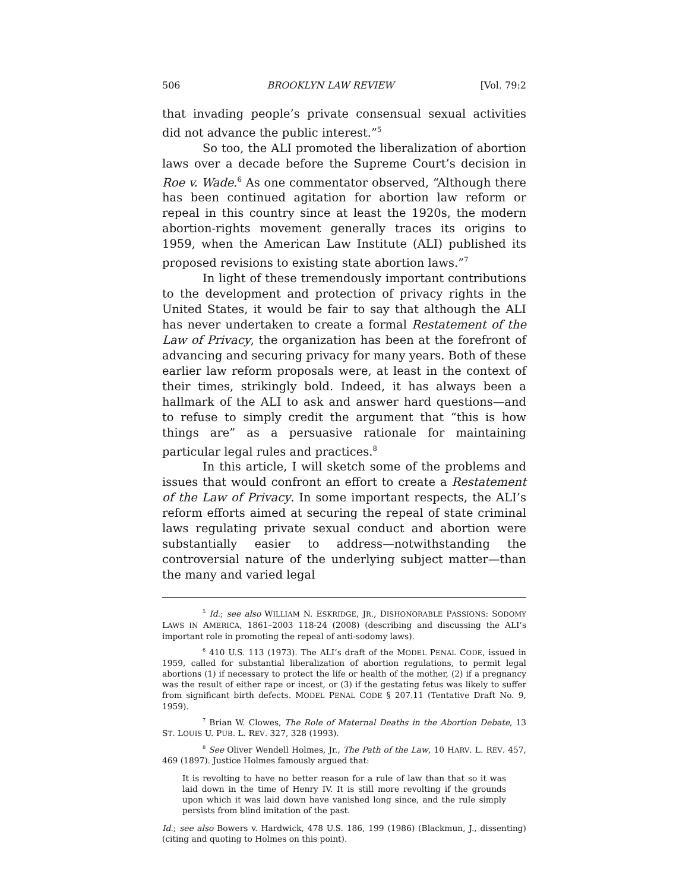506 BROOKLYN LAW REVIEW [Vol. 79:2
that invading people’s private consensual sexual activities did not advance the public interest.”<sup>5</sup>
So too, the ALI promoted the liberalization of abortion laws over a decade before the Supreme Court’s decision in Roe v. Wade.<sup>6</sup> As one commentator observed, “Although there has been continued agitation for abortion law reform or repeal in this country since at least the 1920s, the modern abortion-rights movement generally traces its origins to 1959, when the American Law Institute (ALI) published its proposed revisions to existing state abortion laws.”<sup>7</sup>
In light of these tremendously important contributions to the development and protection of privacy rights in the United States, it would be fair to say that although the ALI has never undertaken to create a formal Restatement of the Law of Privacy, the organization has been at the forefront of advancing and securing privacy for many years. Both of these earlier law reform proposals were, at least in the context of their times, strikingly bold. Indeed, it has always been a hallmark of the ALI to ask and answer hard questions—and to refuse to simply credit the argument that “this is how things are” as a persuasive rationale for maintaining particular legal rules and practices.<sup>8</sup>
In this article, I will sketch some of the problems and issues that would confront an effort to create a Restatement of the Law of Privacy. In some important respects, the ALI’s reform efforts aimed at securing the repeal of state criminal laws regulating private sexual conduct and abortion were substantially easier to address—notwithstanding the controversial nature of the underlying subject matter—than the many and varied legal
<sup>5</sup> Id.; see also WILLIAM N. ESKRIDGE, JR., DISHONORABLE PASSIONS: SODOMY LAWS IN AMERICA, 1861–2003 118-24 (2008) (describing and discussing the ALI’s important role in promoting the repeal of anti-sodomy laws).
<sup>6</sup> 410 U.S. 113 (1973). The ALI’s draft of the MODEL PENAL CODE, issued in 1959, called for substantial liberalization of abortion regulations, to permit legal abortions (1) if necessary to protect the life or health of the mother, (2) if a pregnancy was the result of either rape or incest, or (3) if the gestating fetus was likely to suffer from significant birth defects. MODEL PENAL CODE § 207.11 (Tentative Draft No. 9, 1959).
<sup>7</sup> Brian W. Clowes, The Role of Maternal Deaths in the Abortion Debate, 13 ST. LOUIS U. PUB. L. REV. 327, 328 (1993).
<sup>8</sup> See Oliver Wendell Holmes, Jr., The Path of the Law, 10 HARV. L. REV. 457, 469 (1897). Justice Holmes famously argued that:
It is revolting to have no better reason for a rule of law than that so it was laid down in the time of Henry IV. It is still more revolting if the grounds upon which it was laid down have vanished long since, and the rule simply persists from blind imitation of the past.
Id.; see also Bowers v. Hardwick, 478 U.S. 186, 199 (1986) (Blackmun, J., dissenting) (citing and quoting to Holmes on this point).